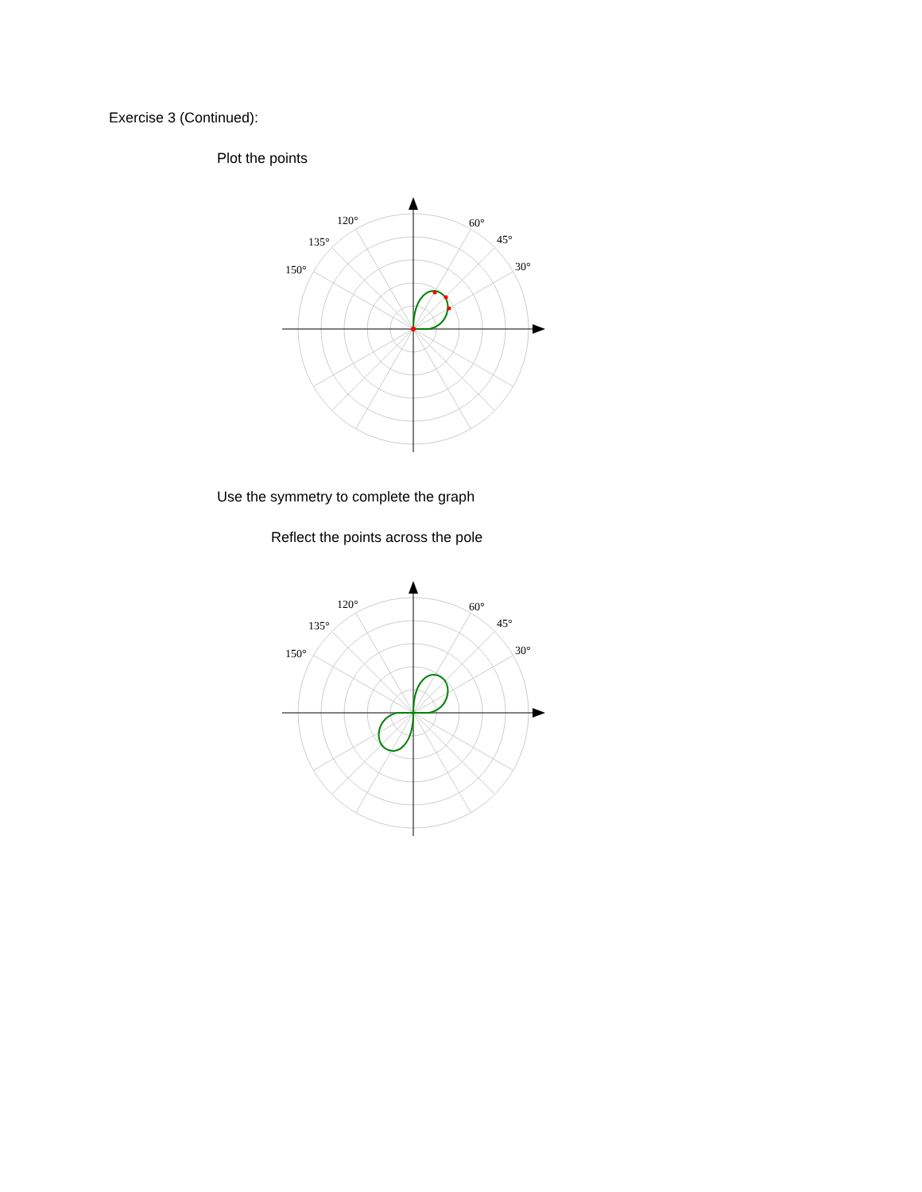Exercise 3 (Continued):
Plot the points
120°
135°
150°
60°
45°
30°
Use the symmetry to complete the graph
Reflect the points across the pole
120°
135°
150°
60°
45°
30°